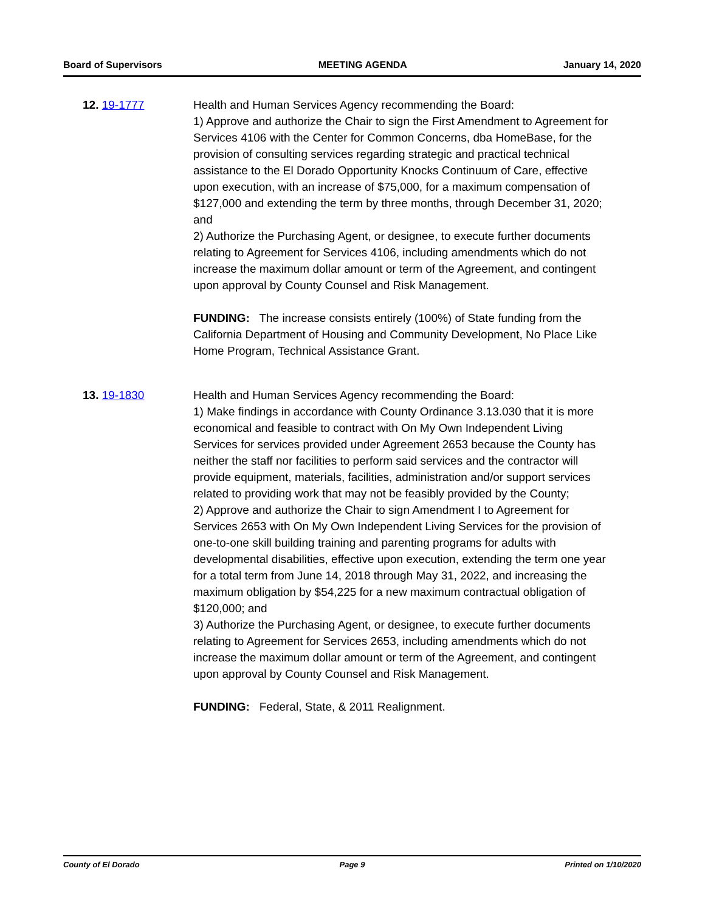Board of Supervisors MEETING AGENDA January 14, 2020
12. 19-1777 Health and Human Services Agency recommending the Board:
1) Approve and authorize the Chair to sign the First Amendment to Agreement for Services 4106 with the Center for Common Concerns, dba HomeBase, for the provision of consulting services regarding strategic and practical technical assistance to the El Dorado Opportunity Knocks Continuum of Care, effective upon execution, with an increase of $75,000, for a maximum compensation of $127,000 and extending the term by three months, through December 31, 2020; and
2) Authorize the Purchasing Agent, or designee, to execute further documents relating to Agreement for Services 4106, including amendments which do not increase the maximum dollar amount or term of the Agreement, and contingent upon approval by County Counsel and Risk Management.
FUNDING: The increase consists entirely (100%) of State funding from the California Department of Housing and Community Development, No Place Like Home Program, Technical Assistance Grant.
13. 19-1830 Health and Human Services Agency recommending the Board:
1) Make findings in accordance with County Ordinance 3.13.030 that it is more economical and feasible to contract with On My Own Independent Living Services for services provided under Agreement 2653 because the County has neither the staff nor facilities to perform said services and the contractor will provide equipment, materials, facilities, administration and/or support services related to providing work that may not be feasibly provided by the County;
2) Approve and authorize the Chair to sign Amendment I to Agreement for Services 2653 with On My Own Independent Living Services for the provision of one-to-one skill building training and parenting programs for adults with developmental disabilities, effective upon execution, extending the term one year for a total term from June 14, 2018 through May 31, 2022, and increasing the maximum obligation by $54,225 for a new maximum contractual obligation of $120,000; and
3) Authorize the Purchasing Agent, or designee, to execute further documents relating to Agreement for Services 2653, including amendments which do not increase the maximum dollar amount or term of the Agreement, and contingent upon approval by County Counsel and Risk Management.
FUNDING: Federal, State, & 2011 Realignment.
County of El Dorado Page 9 Printed on 1/10/2020